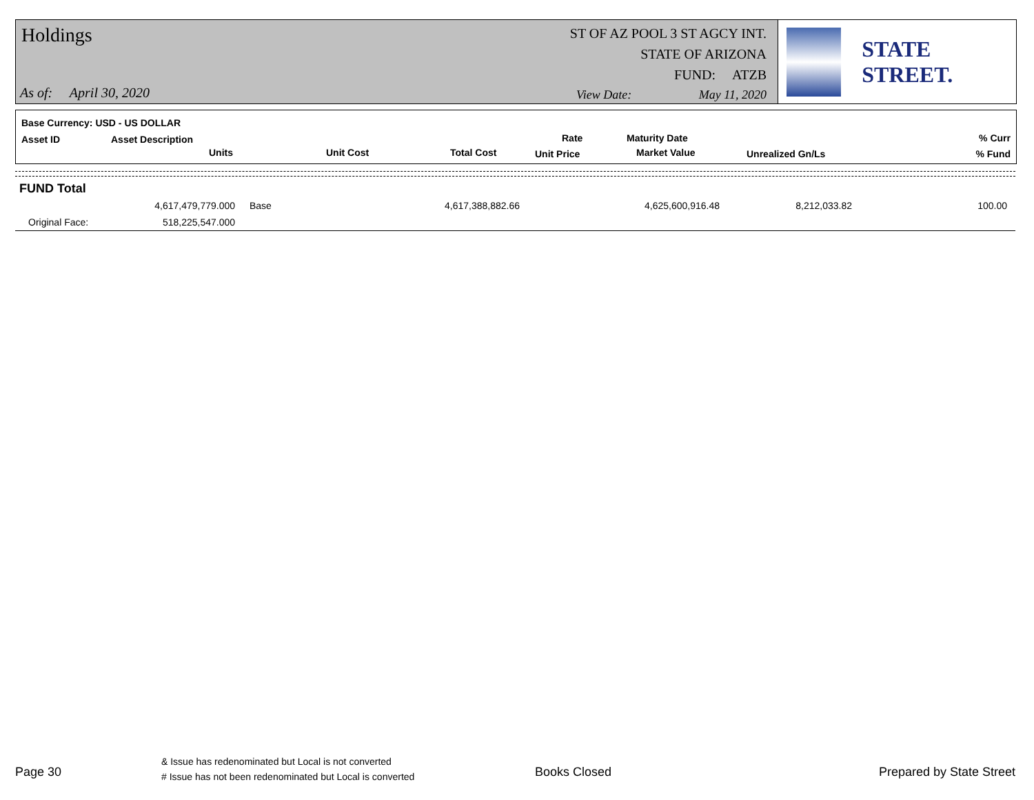Holdings
As of: April 30, 2020
ST OF AZ POOL 3 ST AGCY INT.
STATE OF ARIZONA
FUND: ATZB
View Date: May 11, 2020
STATE STREET.
Base Currency: USD - US DOLLAR
Asset ID Asset Description
Units Unit Cost Total Cost
Rate
Unit Price
Maturity Date
Market Value Unrealized Gn/Ls
% Curr
% Fund
FUND Total
| 4,617,479,779.000 | Base | 4,617,388,882.66 | 4,625,600,916.48 | 8,212,033.82 | 100.00 |
| Original Face: 518,225,547.000 | | | | | |
Page 30
& Issue has redenominated but Local is not converted
# Issue has not been redenominated but Local is converted
Books Closed Prepared by State Street